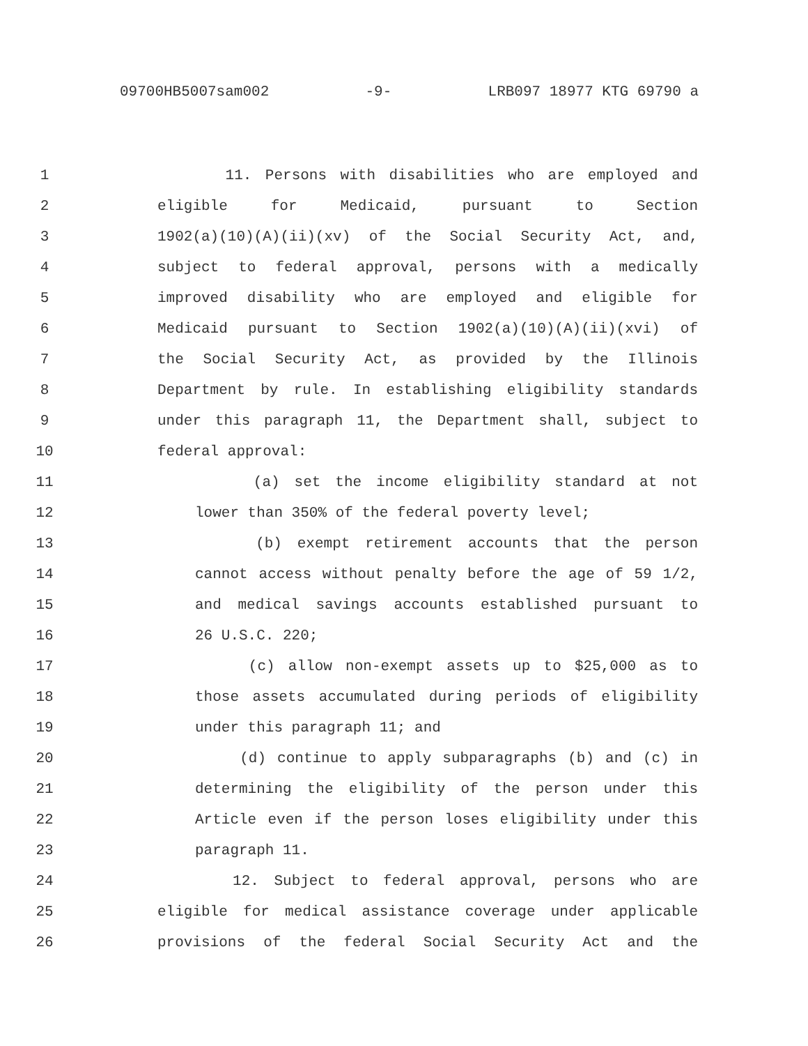09700HB5007sam002 -9- LRB097 18977 KTG 69790 a
1 11. Persons with disabilities who are employed and
2 eligible for Medicaid, pursuant to Section
3 1902(a)(10)(A)(ii)(xv) of the Social Security Act, and,
4 subject to federal approval, persons with a medically
5 improved disability who are employed and eligible for
6 Medicaid pursuant to Section 1902(a)(10)(A)(ii)(xvi) of
7 the Social Security Act, as provided by the Illinois
8 Department by rule. In establishing eligibility standards
9 under this paragraph 11, the Department shall, subject to
10 federal approval:
11 (a) set the income eligibility standard at not
12 lower than 350% of the federal poverty level;
13 (b) exempt retirement accounts that the person
14 cannot access without penalty before the age of 59 1/2,
15 and medical savings accounts established pursuant to
16 26 U.S.C. 220;
17 (c) allow non-exempt assets up to $25,000 as to
18 those assets accumulated during periods of eligibility
19 under this paragraph 11; and
20 (d) continue to apply subparagraphs (b) and (c) in
21 determining the eligibility of the person under this
22 Article even if the person loses eligibility under this
23 paragraph 11.
24 12. Subject to federal approval, persons who are
25 eligible for medical assistance coverage under applicable
26 provisions of the federal Social Security Act and the